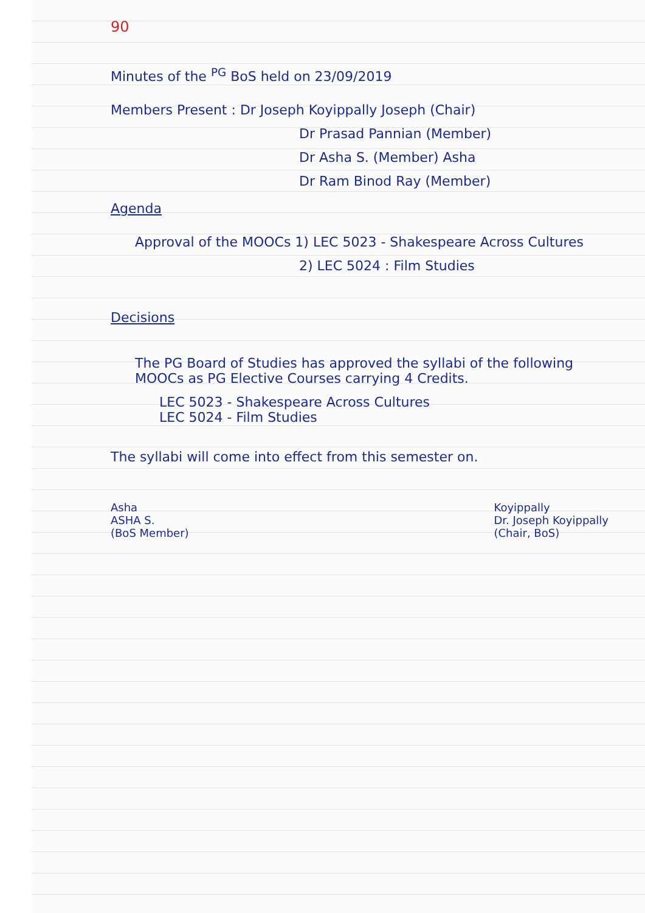90
Minutes of the <sup>PG</sup> BoS held on 23/09/2019
Members Present : Dr Joseph Koyippally Joseph (Chair)
Dr Prasad Pannian (Member)
Dr Asha S. (Member) Asha
Dr Ram Binod Ray (Member)
Agenda
Approval of the MOOCs 1) LEC 5023 - Shakespeare Across Cultures
2) LEC 5024 : Film Studies
Decisions
The PG Board of Studies has approved the syllabi of the following MOOCs as PG Elective Courses carrying 4 Credits.
LEC 5023 - Shakespeare Across Cultures
LEC 5024 - Film Studies
The syllabi will come into effect from this semester on.
Asha
ASHA S.
(BoS Member)
Koyippally
Dr. Joseph Koyippally
(Chair, BoS)